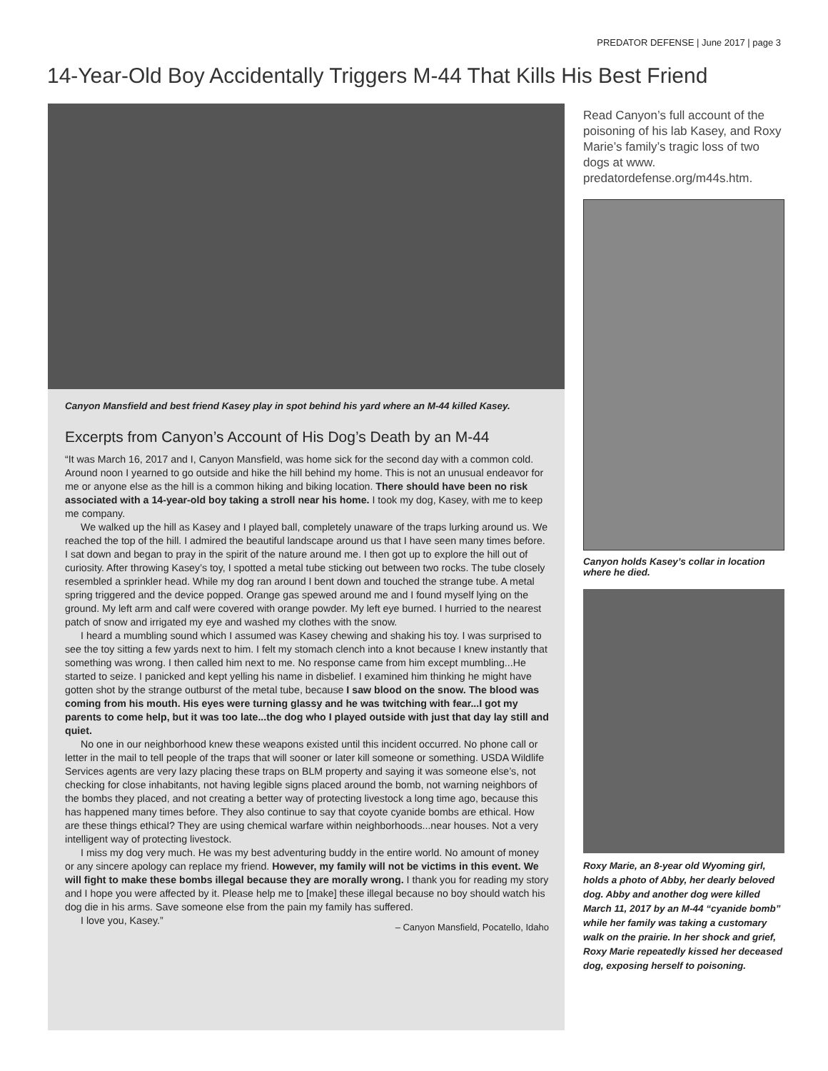PREDATOR DEFENSE | June 2017 | page 3
14-Year-Old Boy Accidentally Triggers M-44 That Kills His Best Friend
Canyon Mansfield and best friend Kasey play in spot behind his yard where an M-44 killed Kasey.
Excerpts from Canyon’s Account of His Dog’s Death by an M-44
“It was March 16, 2017 and I, Canyon Mansfield, was home sick for the second day with a common cold. Around noon I yearned to go outside and hike the hill behind my home. This is not an unusual endeavor for me or anyone else as the hill is a common hiking and biking location. There should have been no risk associated with a 14-year-old boy taking a stroll near his home. I took my dog, Kasey, with me to keep me company.
We walked up the hill as Kasey and I played ball, completely unaware of the traps lurking around us. We reached the top of the hill. I admired the beautiful landscape around us that I have seen many times before. I sat down and began to pray in the spirit of the nature around me. I then got up to explore the hill out of curiosity. After throwing Kasey’s toy, I spotted a metal tube sticking out between two rocks. The tube closely resembled a sprinkler head. While my dog ran around I bent down and touched the strange tube. A metal spring triggered and the device popped. Orange gas spewed around me and I found myself lying on the ground. My left arm and calf were covered with orange powder. My left eye burned. I hurried to the nearest patch of snow and irrigated my eye and washed my clothes with the snow.
I heard a mumbling sound which I assumed was Kasey chewing and shaking his toy. I was surprised to see the toy sitting a few yards next to him. I felt my stomach clench into a knot because I knew instantly that something was wrong. I then called him next to me. No response came from him except mumbling...He started to seize. I panicked and kept yelling his name in disbelief. I examined him thinking he might have gotten shot by the strange outburst of the metal tube, because I saw blood on the snow. The blood was coming from his mouth. His eyes were turning glassy and he was twitching with fear...I got my parents to come help, but it was too late...the dog who I played outside with just that day lay still and quiet.
No one in our neighborhood knew these weapons existed until this incident occurred. No phone call or letter in the mail to tell people of the traps that will sooner or later kill someone or something. USDA Wildlife Services agents are very lazy placing these traps on BLM property and saying it was someone else’s, not checking for close inhabitants, not having legible signs placed around the bomb, not warning neighbors of the bombs they placed, and not creating a better way of protecting livestock a long time ago, because this has happened many times before. They also continue to say that coyote cyanide bombs are ethical. How are these things ethical? They are using chemical warfare within neighborhoods...near houses. Not a very intelligent way of protecting livestock.
I miss my dog very much. He was my best adventuring buddy in the entire world. No amount of money or any sincere apology can replace my friend. However, my family will not be victims in this event. We will fight to make these bombs illegal because they are morally wrong. I thank you for reading my story and I hope you were affected by it. Please help me to [make] these illegal because no boy should watch his dog die in his arms. Save someone else from the pain my family has suffered.
I love you, Kasey.”
– Canyon Mansfield, Pocatello, Idaho
Read Canyon’s full account of the poisoning of his lab Kasey, and Roxy Marie’s family’s tragic loss of two dogs at www. predatordefense.org/m44s.htm.
Canyon holds Kasey’s collar in location where he died.
Roxy Marie, an 8-year old Wyoming girl, holds a photo of Abby, her dearly beloved dog. Abby and another dog were killed March 11, 2017 by an M-44 “cyanide bomb” while her family was taking a customary walk on the prairie. In her shock and grief, Roxy Marie repeatedly kissed her deceased dog, exposing herself to poisoning.